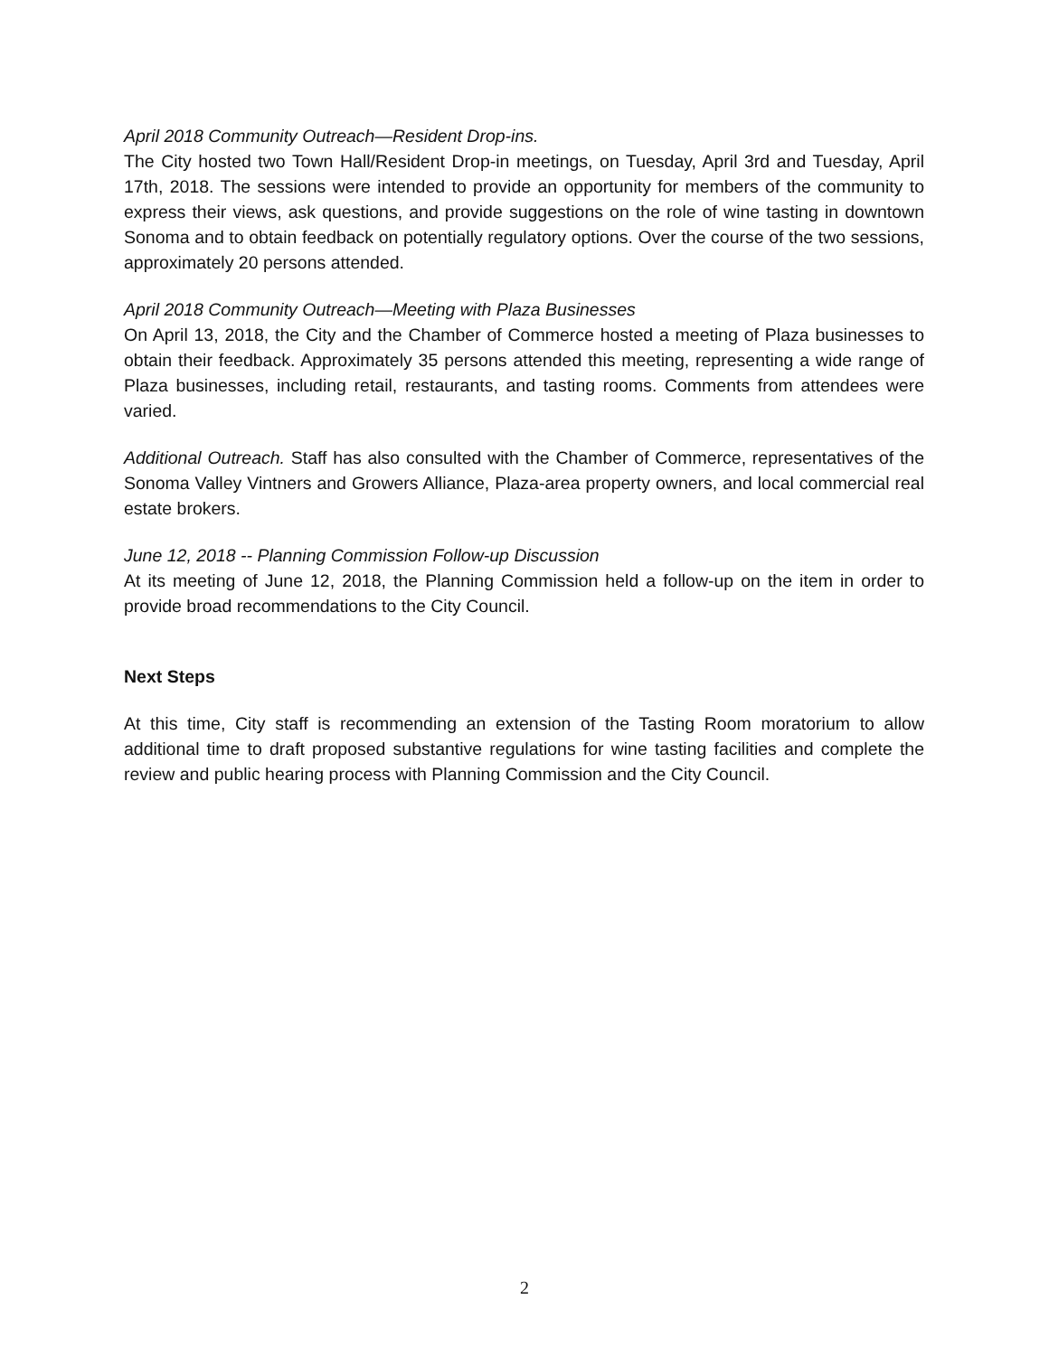April 2018 Community Outreach—Resident Drop-ins.
The City hosted two Town Hall/Resident Drop-in meetings, on Tuesday, April 3rd and Tuesday, April 17th, 2018. The sessions were intended to provide an opportunity for members of the community to express their views, ask questions, and provide suggestions on the role of wine tasting in downtown Sonoma and to obtain feedback on potentially regulatory options. Over the course of the two sessions, approximately 20 persons attended.
April 2018 Community Outreach—Meeting with Plaza Businesses
On April 13, 2018, the City and the Chamber of Commerce hosted a meeting of Plaza businesses to obtain their feedback. Approximately 35 persons attended this meeting, representing a wide range of Plaza businesses, including retail, restaurants, and tasting rooms. Comments from attendees were varied.
Additional Outreach. Staff has also consulted with the Chamber of Commerce, representatives of the Sonoma Valley Vintners and Growers Alliance, Plaza-area property owners, and local commercial real estate brokers.
June 12, 2018 -- Planning Commission Follow-up Discussion
At its meeting of June 12, 2018, the Planning Commission held a follow-up on the item in order to provide broad recommendations to the City Council.
Next Steps
At this time, City staff is recommending an extension of the Tasting Room moratorium to allow additional time to draft proposed substantive regulations for wine tasting facilities and complete the review and public hearing process with Planning Commission and the City Council.
2